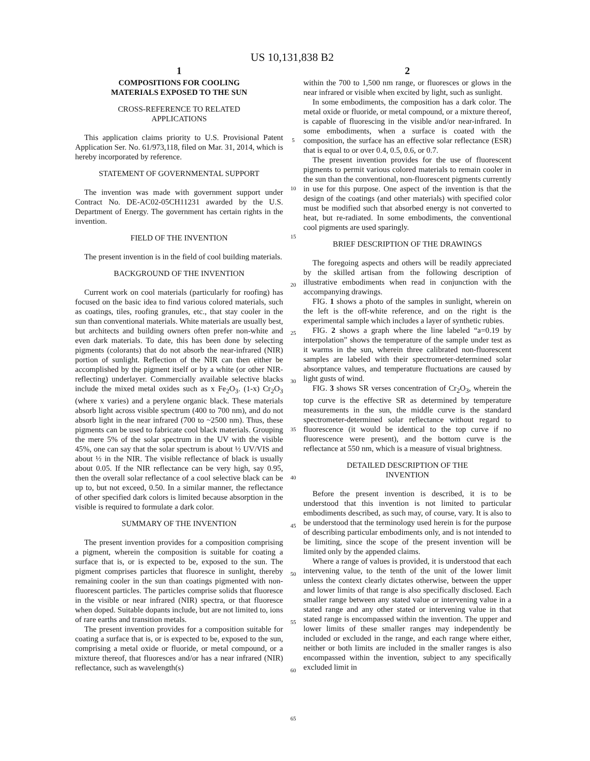US 10,131,838 B2
1
COMPOSITIONS FOR COOLING
MATERIALS EXPOSED TO THE SUN
CROSS-REFERENCE TO RELATED
APPLICATIONS
This application claims priority to U.S. Provisional Patent Application Ser. No. 61/973,118, filed on Mar. 31, 2014, which is hereby incorporated by reference.
STATEMENT OF GOVERNMENTAL SUPPORT
The invention was made with government support under Contract No. DE-AC02-05CH11231 awarded by the U.S. Department of Energy. The government has certain rights in the invention.
FIELD OF THE INVENTION
The present invention is in the field of cool building materials.
BACKGROUND OF THE INVENTION
Current work on cool materials (particularly for roofing) has focused on the basic idea to find various colored materials, such as coatings, tiles, roofing granules, etc., that stay cooler in the sun than conventional materials. White materials are usually best, but architects and building owners often prefer non-white and even dark materials. To date, this has been done by selecting pigments (colorants) that do not absorb the near-infrared (NIR) portion of sunlight. Reflection of the NIR can then either be accomplished by the pigment itself or by a white (or other NIR-reflecting) underlayer. Commercially available selective blacks include the mixed metal oxides such as x Fe<sub>2</sub>O<sub>3</sub>. (1-x) Cr<sub>2</sub>O<sub>3</sub> (where x varies) and a perylene organic black. These materials absorb light across visible spectrum (400 to 700 nm), and do not absorb light in the near infrared (700 to ~2500 nm). Thus, these pigments can be used to fabricate cool black materials. Grouping the mere 5% of the solar spectrum in the UV with the visible 45%, one can say that the solar spectrum is about ½ UV/VIS and about ½ in the NIR. The visible reflectance of black is usually about 0.05. If the NIR reflectance can be very high, say 0.95, then the overall solar reflectance of a cool selective black can be up to, but not exceed, 0.50. In a similar manner, the reflectance of other specified dark colors is limited because absorption in the visible is required to formulate a dark color.
SUMMARY OF THE INVENTION
The present invention provides for a composition comprising a pigment, wherein the composition is suitable for coating a surface that is, or is expected to be, exposed to the sun. The pigment comprises particles that fluoresce in sunlight, thereby remaining cooler in the sun than coatings pigmented with non-fluorescent particles. The particles comprise solids that fluoresce in the visible or near infrared (NIR) spectra, or that fluoresce when doped. Suitable dopants include, but are not limited to, ions of rare earths and transition metals.
The present invention provides for a composition suitable for coating a surface that is, or is expected to be, exposed to the sun, comprising a metal oxide or fluoride, or metal compound, or a mixture thereof, that fluoresces and/or has a near infrared (NIR) reflectance, such as wavelength(s)
5
10
15
20
25
30
35
40
45
50
55
60
65
2
within the 700 to 1,500 nm range, or fluoresces or glows in the near infrared or visible when excited by light, such as sunlight.
In some embodiments, the composition has a dark color. The metal oxide or fluoride, or metal compound, or a mixture thereof, is capable of fluorescing in the visible and/or near-infrared. In some embodiments, when a surface is coated with the composition, the surface has an effective solar reflectance (ESR) that is equal to or over 0.4, 0.5, 0.6, or 0.7.
The present invention provides for the use of fluorescent pigments to permit various colored materials to remain cooler in the sun than the conventional, non-fluorescent pigments currently in use for this purpose. One aspect of the invention is that the design of the coatings (and other materials) with specified color must be modified such that absorbed energy is not converted to heat, but re-radiated. In some embodiments, the conventional cool pigments are used sparingly.
BRIEF DESCRIPTION OF THE DRAWINGS
The foregoing aspects and others will be readily appreciated by the skilled artisan from the following description of illustrative embodiments when read in conjunction with the accompanying drawings.
FIG. 1 shows a photo of the samples in sunlight, wherein on the left is the off-white reference, and on the right is the experimental sample which includes a layer of synthetic rubies.
FIG. 2 shows a graph where the line labeled “a=0.19 by interpolation” shows the temperature of the sample under test as it warms in the sun, wherein three calibrated non-fluorescent samples are labeled with their spectrometer-determined solar absorptance values, and temperature fluctuations are caused by light gusts of wind.
FIG. 3 shows SR verses concentration of Cr<sub>2</sub>O<sub>3</sub>, wherein the top curve is the effective SR as determined by temperature measurements in the sun, the middle curve is the standard spectrometer-determined solar reflectance without regard to fluorescence (it would be identical to the top curve if no fluorescence were present), and the bottom curve is the reflectance at 550 nm, which is a measure of visual brightness.
DETAILED DESCRIPTION OF THE
INVENTION
Before the present invention is described, it is to be understood that this invention is not limited to particular embodiments described, as such may, of course, vary. It is also to be understood that the terminology used herein is for the purpose of describing particular embodiments only, and is not intended to be limiting, since the scope of the present invention will be limited only by the appended claims.
Where a range of values is provided, it is understood that each intervening value, to the tenth of the unit of the lower limit unless the context clearly dictates otherwise, between the upper and lower limits of that range is also specifically disclosed. Each smaller range between any stated value or intervening value in a stated range and any other stated or intervening value in that stated range is encompassed within the invention. The upper and lower limits of these smaller ranges may independently be included or excluded in the range, and each range where either, neither or both limits are included in the smaller ranges is also encompassed within the invention, subject to any specifically excluded limit in